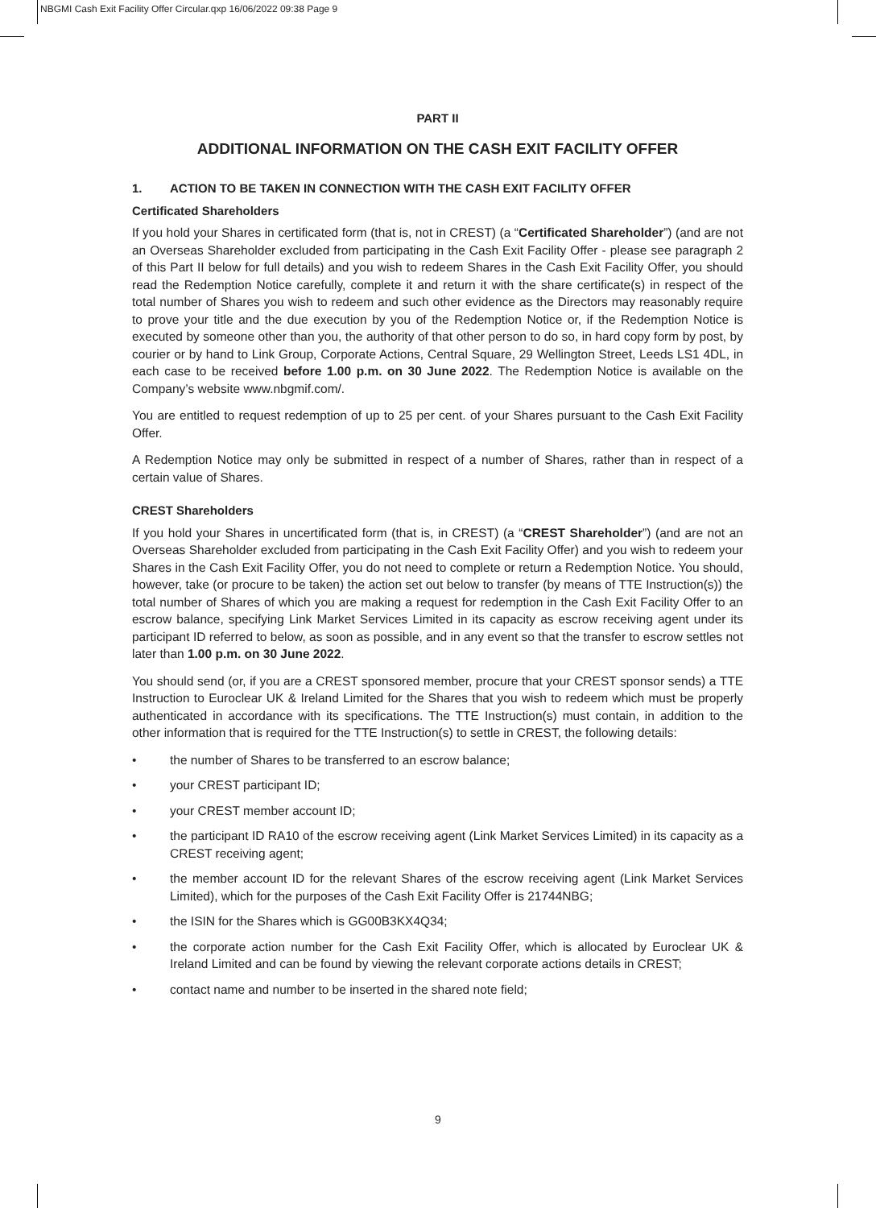NBGMI Cash Exit Facility Offer Circular.qxp 16/06/2022 09:38 Page 9
PART II
ADDITIONAL INFORMATION ON THE CASH EXIT FACILITY OFFER
1. ACTION TO BE TAKEN IN CONNECTION WITH THE CASH EXIT FACILITY OFFER
Certificated Shareholders
If you hold your Shares in certificated form (that is, not in CREST) (a “Certificated Shareholder”) (and are not an Overseas Shareholder excluded from participating in the Cash Exit Facility Offer - please see paragraph 2 of this Part II below for full details) and you wish to redeem Shares in the Cash Exit Facility Offer, you should read the Redemption Notice carefully, complete it and return it with the share certificate(s) in respect of the total number of Shares you wish to redeem and such other evidence as the Directors may reasonably require to prove your title and the due execution by you of the Redemption Notice or, if the Redemption Notice is executed by someone other than you, the authority of that other person to do so, in hard copy form by post, by courier or by hand to Link Group, Corporate Actions, Central Square, 29 Wellington Street, Leeds LS1 4DL, in each case to be received before 1.00 p.m. on 30 June 2022. The Redemption Notice is available on the Company’s website www.nbgmif.com/.
You are entitled to request redemption of up to 25 per cent. of your Shares pursuant to the Cash Exit Facility Offer.
A Redemption Notice may only be submitted in respect of a number of Shares, rather than in respect of a certain value of Shares.
CREST Shareholders
If you hold your Shares in uncertificated form (that is, in CREST) (a “CREST Shareholder”) (and are not an Overseas Shareholder excluded from participating in the Cash Exit Facility Offer) and you wish to redeem your Shares in the Cash Exit Facility Offer, you do not need to complete or return a Redemption Notice. You should, however, take (or procure to be taken) the action set out below to transfer (by means of TTE Instruction(s)) the total number of Shares of which you are making a request for redemption in the Cash Exit Facility Offer to an escrow balance, specifying Link Market Services Limited in its capacity as escrow receiving agent under its participant ID referred to below, as soon as possible, and in any event so that the transfer to escrow settles not later than 1.00 p.m. on 30 June 2022.
You should send (or, if you are a CREST sponsored member, procure that your CREST sponsor sends) a TTE Instruction to Euroclear UK & Ireland Limited for the Shares that you wish to redeem which must be properly authenticated in accordance with its specifications. The TTE Instruction(s) must contain, in addition to the other information that is required for the TTE Instruction(s) to settle in CREST, the following details:
• the number of Shares to be transferred to an escrow balance;
• your CREST participant ID;
• your CREST member account ID;
• the participant ID RA10 of the escrow receiving agent (Link Market Services Limited) in its capacity as a CREST receiving agent;
• the member account ID for the relevant Shares of the escrow receiving agent (Link Market Services Limited), which for the purposes of the Cash Exit Facility Offer is 21744NBG;
• the ISIN for the Shares which is GG00B3KX4Q34;
• the corporate action number for the Cash Exit Facility Offer, which is allocated by Euroclear UK & Ireland Limited and can be found by viewing the relevant corporate actions details in CREST;
• contact name and number to be inserted in the shared note field;
9